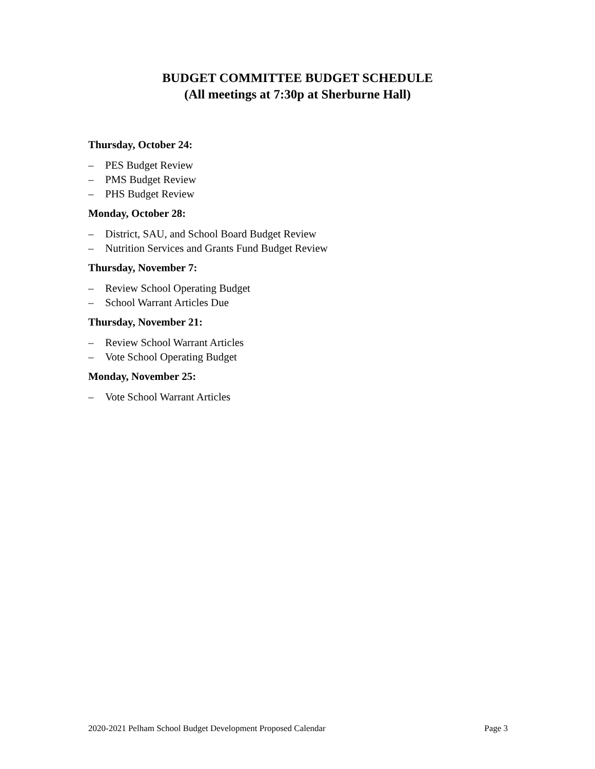BUDGET COMMITTEE BUDGET SCHEDULE
(All meetings at 7:30p at Sherburne Hall)
Thursday, October 24:
– PES Budget Review
– PMS Budget Review
– PHS Budget Review
Monday, October 28:
– District, SAU, and School Board Budget Review
– Nutrition Services and Grants Fund Budget Review
Thursday, November 7:
– Review School Operating Budget
– School Warrant Articles Due
Thursday, November 21:
– Review School Warrant Articles
– Vote School Operating Budget
Monday, November 25:
– Vote School Warrant Articles
2020-2021 Pelham School Budget Development Proposed Calendar Page 3